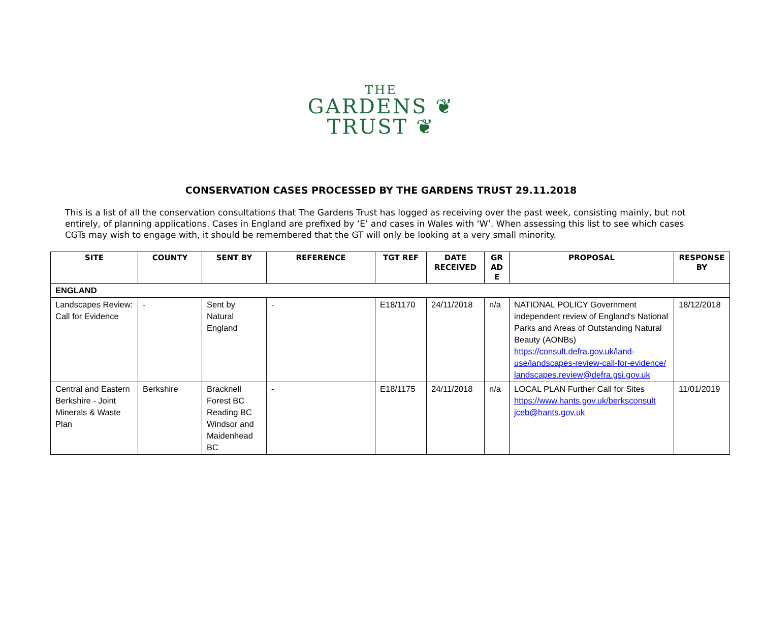THE
GARDENS ❦
TRUST ❦
CONSERVATION CASES PROCESSED BY THE GARDENS TRUST 29.11.2018
This is a list of all the conservation consultations that The Gardens Trust has logged as receiving over the past week, consisting mainly, but not entirely, of planning applications. Cases in England are prefixed by ‘E’ and cases in Wales with ‘W’. When assessing this list to see which cases CGTs may wish to engage with, it should be remembered that the GT will only be looking at a very small minority.
| SITE | COUNTY | SENT BY | REFERENCE | TGT REF | DATE RECEIVED | GR AD E | PROPOSAL | RESPONSE BY |
| --- | --- | --- | --- | --- | --- | --- | --- | --- |
| ENGLAND | | | | | | | | |
| Landscapes Review: Call for Evidence | - | Sent by Natural England | - | E18/1170 | 24/11/2018 | n/a | NATIONAL POLICY Government independent review of England's National Parks and Areas of Outstanding Natural Beauty (AONBs) https://consult.defra.gov.uk/land-use/landscapes-review-call-for-evidence/ landscapes.review@defra.gsi.gov.uk | 18/12/2018 |
| Central and Eastern Berkshire - Joint Minerals & Waste Plan | Berkshire | Bracknell Forest BC Reading BC Windsor and Maidenhead BC | - | E18/1175 | 24/11/2018 | n/a | LOCAL PLAN Further Call for Sites https://www.hants.gov.uk/berksconsult jceb@hants.gov.uk | 11/01/2019 |